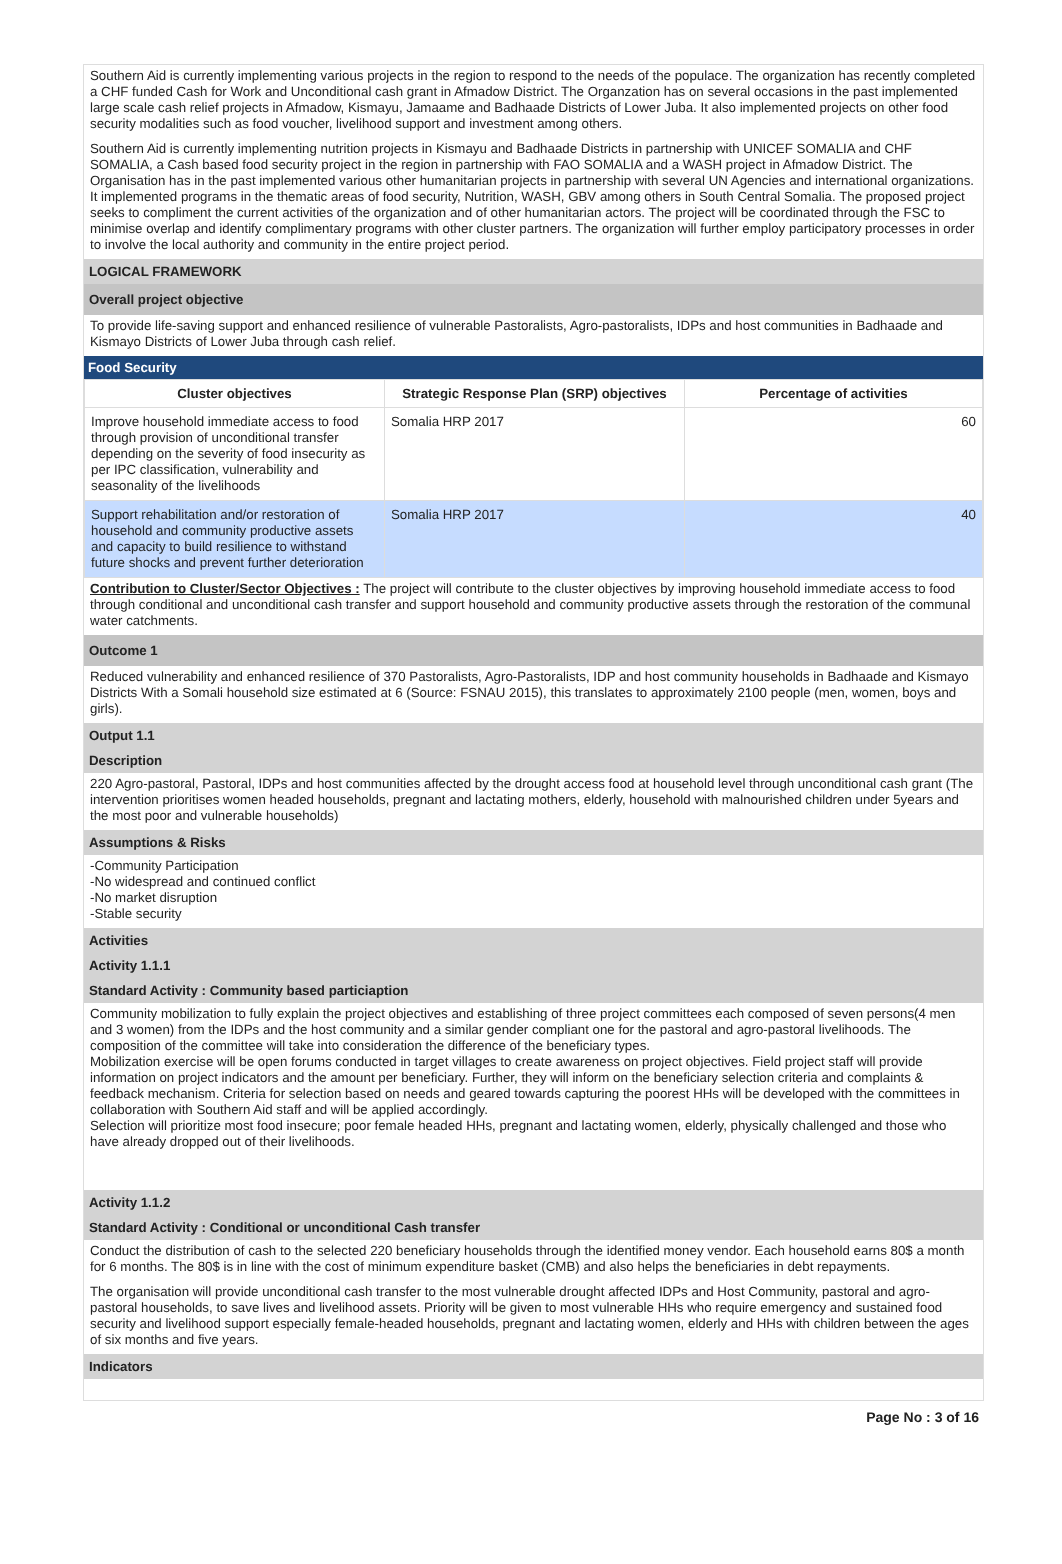Southern Aid is currently implementing various projects in the region to respond to the needs of the populace. The organization has recently completed a CHF funded Cash for Work and Unconditional cash grant in Afmadow District. The Organzation has on several occasions in the past implemented large scale cash relief projects in Afmadow, Kismayu, Jamaame and Badhaade Districts of Lower Juba. It also implemented projects on other food security modalities such as food voucher, livelihood support and investment among others.
Southern Aid is currently implementing nutrition projects in Kismayu and Badhaade Districts in partnership with UNICEF SOMALIA and CHF SOMALIA, a Cash based food security project in the region in partnership with FAO SOMALIA and a WASH project in Afmadow District. The Organisation has in the past implemented various other humanitarian projects in partnership with several UN Agencies and international organizations. It implemented programs in the thematic areas of food security, Nutrition, WASH, GBV among others in South Central Somalia. The proposed project seeks to compliment the current activities of the organization and of other humanitarian actors. The project will be coordinated through the FSC to minimise overlap and identify complimentary programs with other cluster partners. The organization will further employ participatory processes in order to involve the local authority and community in the entire project period.
LOGICAL FRAMEWORK
Overall project objective
To provide life-saving support and enhanced resilience of vulnerable Pastoralists, Agro-pastoralists, IDPs and host communities in Badhaade and Kismayo Districts of Lower Juba through cash relief.
Food Security
| Cluster objectives | Strategic Response Plan (SRP) objectives | Percentage of activities |
| --- | --- | --- |
| Improve household immediate access to food through provision of unconditional transfer depending on the severity of food insecurity as per IPC classification, vulnerability and seasonality of the livelihoods | Somalia HRP 2017 | 60 |
| Support rehabilitation and/or restoration of household and community productive assets and capacity to build resilience to withstand future shocks and prevent further deterioration | Somalia HRP 2017 | 40 |
Contribution to Cluster/Sector Objectives : The project will contribute to the cluster objectives by improving household immediate access to food through conditional and unconditional cash transfer and support household and community productive assets through the restoration of the communal water catchments.
Outcome 1
Reduced vulnerability and enhanced resilience of 370 Pastoralists, Agro-Pastoralists, IDP and host community households in Badhaade and Kismayo Districts With a Somali household size estimated at 6 (Source: FSNAU 2015), this translates to approximately 2100 people (men, women, boys and girls).
Output 1.1
Description
220 Agro-pastoral, Pastoral, IDPs and host communities affected by the drought access food at household level through unconditional cash grant (The intervention prioritises women headed households, pregnant and lactating mothers, elderly, household with malnourished children under 5years and the most poor and vulnerable households)
Assumptions & Risks
-Community Participation
-No widespread and continued conflict
-No market disruption
-Stable security
Activities
Activity 1.1.1
Standard Activity : Community based particiaption
Community mobilization to fully explain the project objectives and establishing of three project committees each composed of seven persons(4 men and 3 women) from the IDPs and the host community and a similar gender compliant one for the pastoral and agro-pastoral livelihoods. The composition of the committee will take into consideration the difference of the beneficiary types.
Mobilization exercise will be open forums conducted in target villages to create awareness on project objectives. Field project staff will provide information on project indicators and the amount per beneficiary. Further, they will inform on the beneficiary selection criteria and complaints & feedback mechanism. Criteria for selection based on needs and geared towards capturing the poorest HHs will be developed with the committees in collaboration with Southern Aid staff and will be applied accordingly.
Selection will prioritize most food insecure; poor female headed HHs, pregnant and lactating women, elderly, physically challenged and those who have already dropped out of their livelihoods.
Activity 1.1.2
Standard Activity : Conditional or unconditional Cash transfer
Conduct the distribution of cash to the selected 220 beneficiary households through the identified money vendor. Each household earns 80$ a month for 6 months. The 80$ is in line with the cost of minimum expenditure basket (CMB) and also helps the beneficiaries in debt repayments.
The organisation will provide unconditional cash transfer to the most vulnerable drought affected IDPs and Host Community, pastoral and agro-pastoral households, to save lives and livelihood assets. Priority will be given to most vulnerable HHs who require emergency and sustained food security and livelihood support especially female-headed households, pregnant and lactating women, elderly and HHs with children between the ages of six months and five years.
Indicators
Page No : 3 of 16